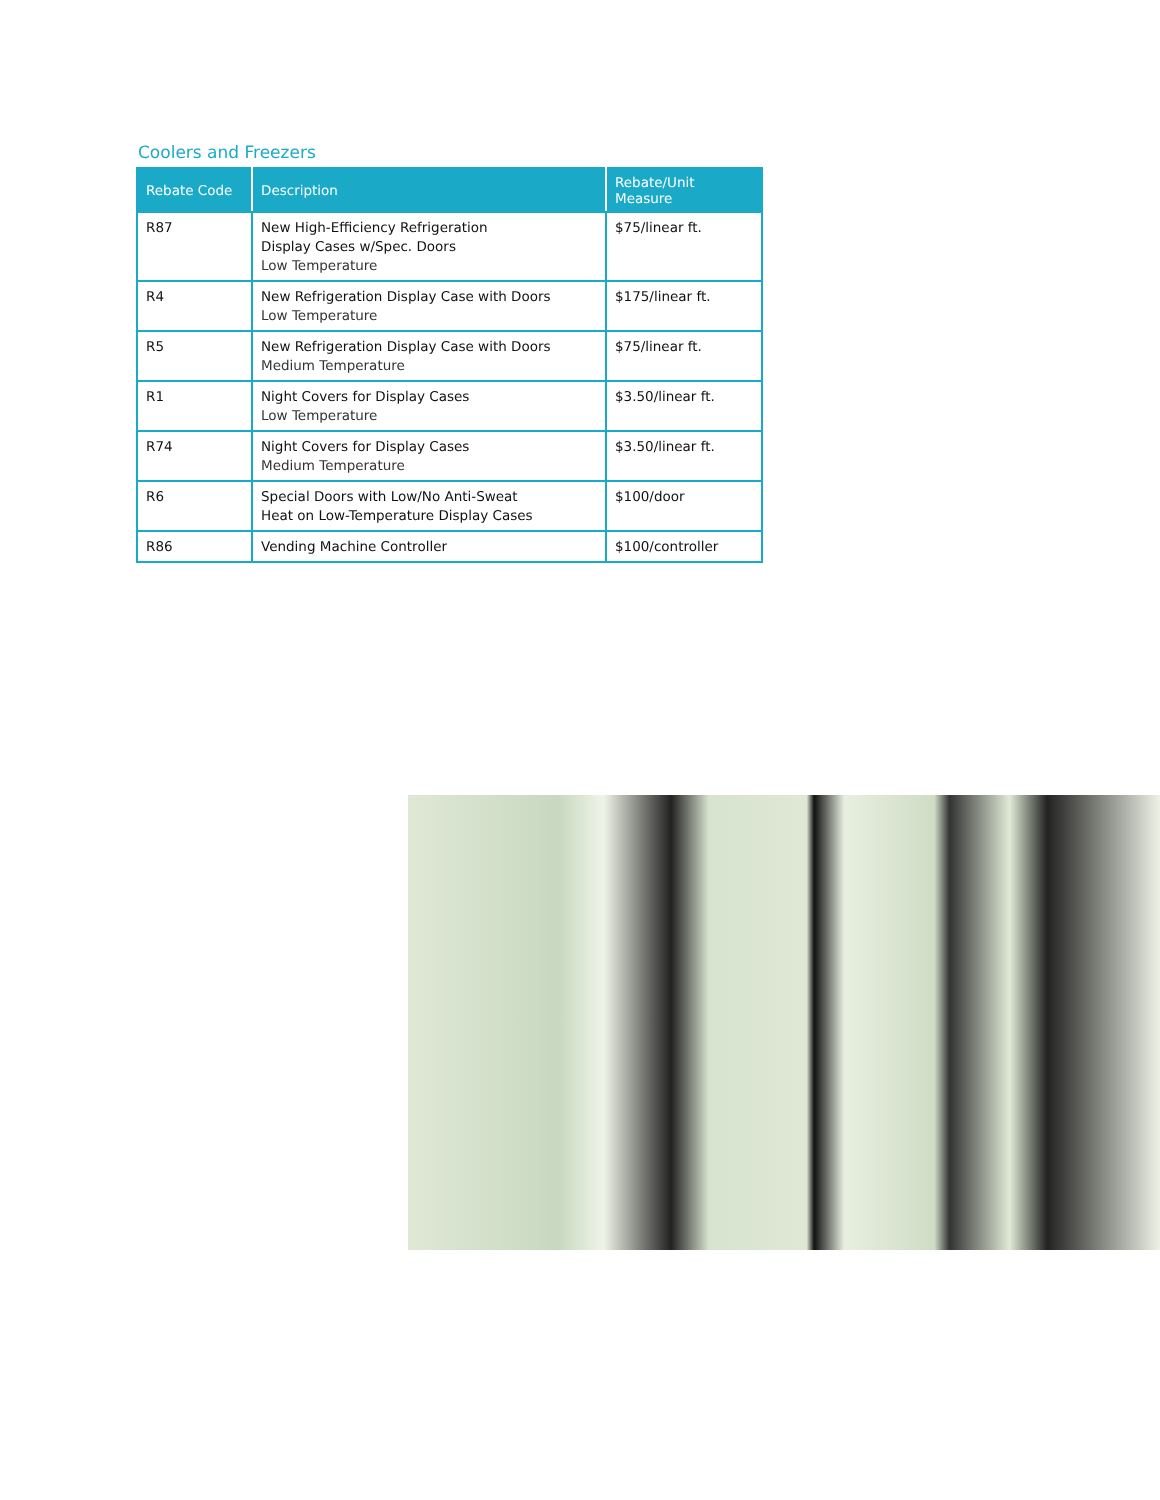Coolers and Freezers
| Rebate Code | Description | Rebate/Unit Measure |
| --- | --- | --- |
| R87 | New High-Efficiency Refrigeration Display Cases w/Spec. Doors Low Temperature | $75/linear ft. |
| R4 | New Refrigeration Display Case with Doors Low Temperature | $175/linear ft. |
| R5 | New Refrigeration Display Case with Doors Medium Temperature | $75/linear ft. |
| R1 | Night Covers for Display Cases Low Temperature | $3.50/linear ft. |
| R74 | Night Covers for Display Cases Medium Temperature | $3.50/linear ft. |
| R6 | Special Doors with Low/No Anti-Sweat Heat on Low-Temperature Display Cases | $100/door |
| R86 | Vending Machine Controller | $100/controller |